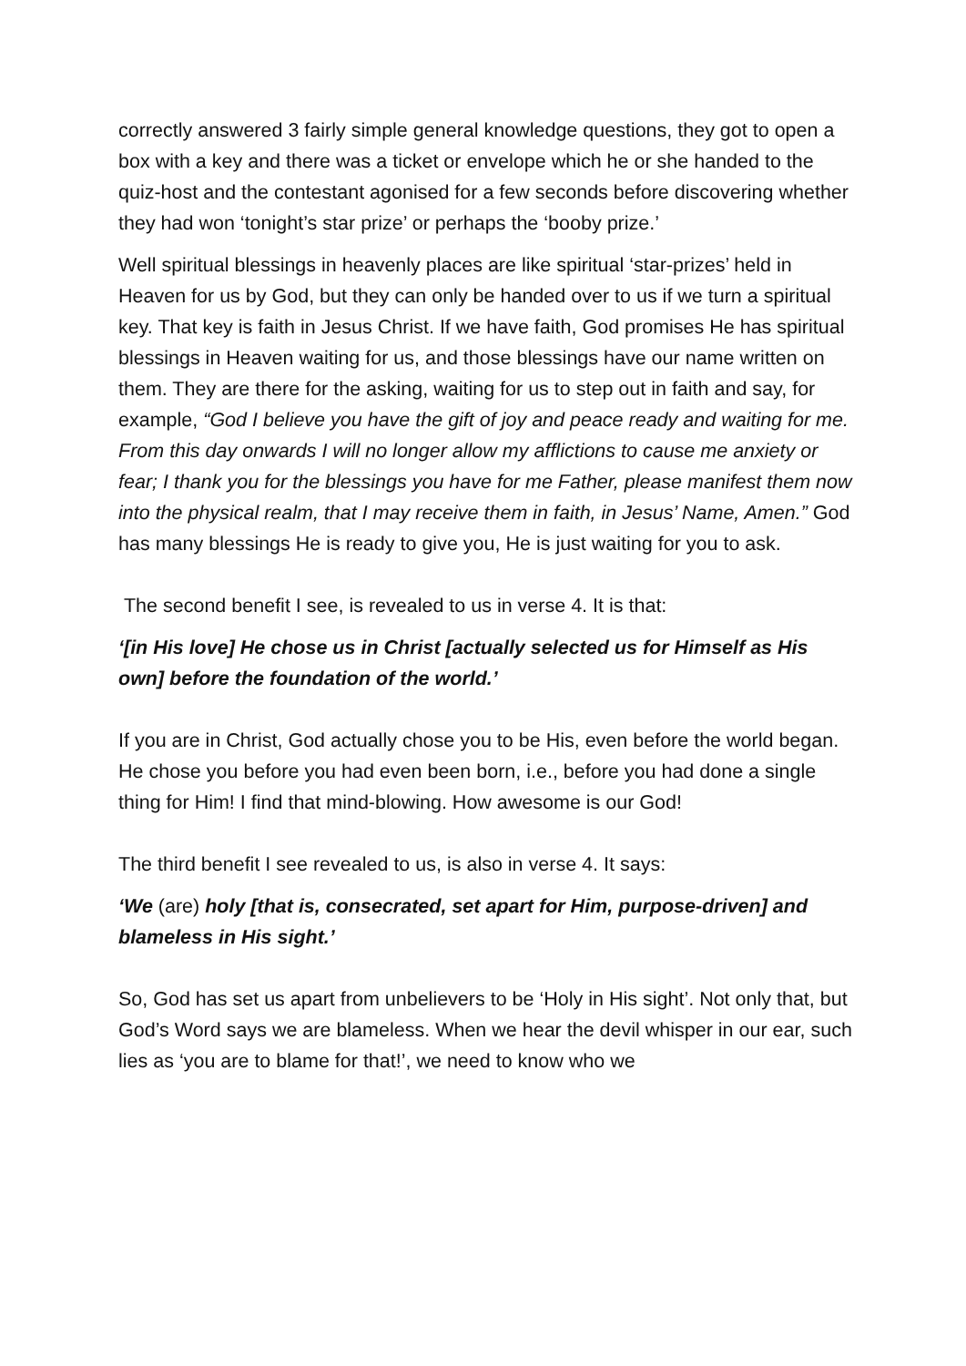correctly answered 3 fairly simple general knowledge questions, they got to open a box with a key and there was a ticket or envelope which he or she handed to the quiz-host and the contestant agonised for a few seconds before discovering whether they had won ‘tonight’s star prize’ or perhaps the ‘booby prize.’
Well spiritual blessings in heavenly places are like spiritual ‘star-prizes’ held in Heaven for us by God, but they can only be handed over to us if we turn a spiritual key. That key is faith in Jesus Christ. If we have faith, God promises He has spiritual blessings in Heaven waiting for us, and those blessings have our name written on them. They are there for the asking, waiting for us to step out in faith and say, for example, “God I believe you have the gift of joy and peace ready and waiting for me. From this day onwards I will no longer allow my afflictions to cause me anxiety or fear; I thank you for the blessings you have for me Father, please manifest them now into the physical realm, that I may receive them in faith, in Jesus’ Name, Amen.” God has many blessings He is ready to give you, He is just waiting for you to ask.
The second benefit I see, is revealed to us in verse 4. It is that:
‘[in His love] He chose us in Christ [actually selected us for Himself as His own] before the foundation of the world.’
If you are in Christ, God actually chose you to be His, even before the world began. He chose you before you had even been born, i.e., before you had done a single thing for Him! I find that mind-blowing. How awesome is our God!
The third benefit I see revealed to us, is also in verse 4. It says:
‘We (are) holy [that is, consecrated, set apart for Him, purpose-driven] and blameless in His sight.’
So, God has set us apart from unbelievers to be ‘Holy in His sight’. Not only that, but God’s Word says we are blameless. When we hear the devil whisper in our ear, such lies as ‘you are to blame for that!’, we need to know who we